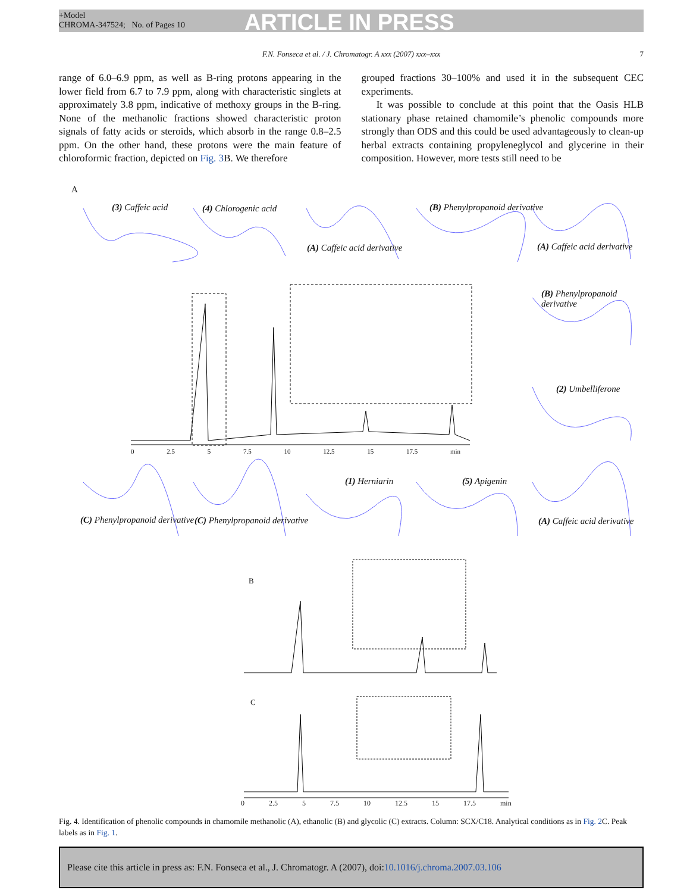+Model
CHROMA-347524; No. of Pages 10
ARTICLE IN PRESS
F.N. Fonseca et al. / J. Chromatogr. A xxx (2007) xxx–xxx 7
range of 6.0–6.9 ppm, as well as B-ring protons appearing in the lower field from 6.7 to 7.9 ppm, along with characteristic singlets at approximately 3.8 ppm, indicative of methoxy groups in the B-ring. None of the methanolic fractions showed characteristic proton signals of fatty acids or steroids, which absorb in the range 0.8–2.5 ppm. On the other hand, these protons were the main feature of chloroformic fraction, depicted on Fig. 3 B. We therefore
grouped fractions 30–100% and used it in the subsequent CEC experiments.
It was possible to conclude at this point that the Oasis HLB stationary phase retained chamomile’s phenolic compounds more strongly than ODS and this could be used advantageously to clean-up herbal extracts containing propyleneglycol and glycerine in their composition. However, more tests still need to be
A
(3) Caffeic acid (4) Chlorogenic acid
(A) Caffeic acid derivative
(B) Phenylpropanoid derivative
(A) Caffeic acid derivative
(B) Phenylpropanoid derivative
(2) Umbelliferone
(C) Phenylpropanoid derivative (C) Phenylpropanoid derivative
(1) Herniarin (5) Apigenin
(A) Caffeic acid derivative
0 2.5 5 7.5 10 12.5 15 17.5 min
B
C
0 2.5 5 7.5 10 12.5 15 17.5 min
Fig. 4. Identification of phenolic compounds in chamomile methanolic (A), ethanolic (B) and glycolic (C) extracts. Column: SCX/C18. Analytical conditions as in Fig. 2 C. Peak labels as in Fig. 1.
Please cite this article in press as: F.N. Fonseca et al., J. Chromatogr. A (2007), doi:10.1016/j.chroma.2007.03.106